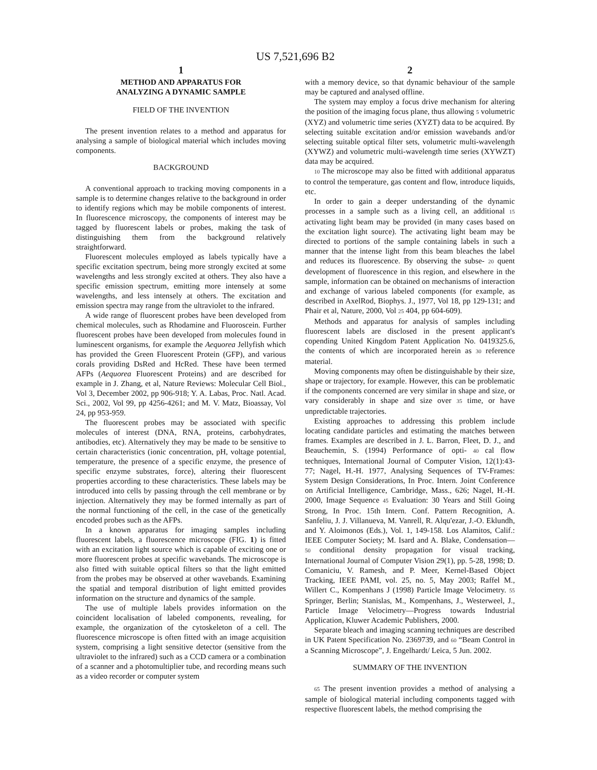US 7,521,696 B2
1
METHOD AND APPARATUS FOR
ANALYZING A DYNAMIC SAMPLE
FIELD OF THE INVENTION
The present invention relates to a method and apparatus for analysing a sample of biological material which includes moving components.
BACKGROUND
A conventional approach to tracking moving components in a sample is to determine changes relative to the background in order to identify regions which may be mobile components of interest. In fluorescence microscopy, the components of interest may be tagged by fluorescent labels or probes, making the task of distinguishing them from the background relatively straightforward.
Fluorescent molecules employed as labels typically have a specific excitation spectrum, being more strongly excited at some wavelengths and less strongly excited at others. They also have a specific emission spectrum, emitting more intensely at some wavelengths, and less intensely at others. The excitation and emission spectra may range from the ultraviolet to the infrared.
A wide range of fluorescent probes have been developed from chemical molecules, such as Rhodamine and Fluoroscein. Further fluorescent probes have been developed from molecules found in luminescent organisms, for example the Aequorea Jellyfish which has provided the Green Fluorescent Protein (GFP), and various corals providing DsRed and HcRed. These have been termed AFPs (Aequorea Fluorescent Proteins) and are described for example in J. Zhang, et al, Nature Reviews: Molecular Cell Biol., Vol 3, December 2002, pp 906-918; Y. A. Labas, Proc. Natl. Acad. Sci., 2002, Vol 99, pp 4256-4261; and M. V. Matz, Bioassay, Vol 24, pp 953-959.
The fluorescent probes may be associated with specific molecules of interest (DNA, RNA, proteins, carbohydrates, antibodies, etc). Alternatively they may be made to be sensitive to certain characteristics (ionic concentration, pH, voltage potential, temperature, the presence of a specific enzyme, the presence of specific enzyme substrates, force), altering their fluorescent properties according to these characteristics. These labels may be introduced into cells by passing through the cell membrane or by injection. Alternatively they may be formed internally as part of the normal functioning of the cell, in the case of the genetically encoded probes such as the AFPs.
In a known apparatus for imaging samples including fluorescent labels, a fluorescence microscope (FIG. 1) is fitted with an excitation light source which is capable of exciting one or more fluorescent probes at specific wavebands. The microscope is also fitted with suitable optical filters so that the light emitted from the probes may be observed at other wavebands. Examining the spatial and temporal distribution of light emitted provides information on the structure and dynamics of the sample.
The use of multiple labels provides information on the coincident localisation of labeled components, revealing, for example, the organization of the cytoskeleton of a cell. The fluorescence microscope is often fitted with an image acquisition system, comprising a light sensitive detector (sensitive from the ultraviolet to the infrared) such as a CCD camera or a combination of a scanner and a photomultiplier tube, and recording means such as a video recorder or computer system
2
with a memory device, so that dynamic behaviour of the sample may be captured and analysed offline.
The system may employ a focus drive mechanism for altering the position of the imaging focus plane, thus allowing 5 volumetric (XYZ) and volumetric time series (XYZT) data to be acquired. By selecting suitable excitation and/or emission wavebands and/or selecting suitable optical filter sets, volumetric multi-wavelength (XYWZ) and volumetric multi-wavelength time series (XYWZT) data may be acquired.
10 The microscope may also be fitted with additional apparatus to control the temperature, gas content and flow, introduce liquids, etc.
In order to gain a deeper understanding of the dynamic processes in a sample such as a living cell, an additional 15 activating light beam may be provided (in many cases based on the excitation light source). The activating light beam may be directed to portions of the sample containing labels in such a manner that the intense light from this beam bleaches the label and reduces its fluorescence. By observing the subse- 20 quent development of fluorescence in this region, and elsewhere in the sample, information can be obtained on mechanisms of interaction and exchange of various labeled components (for example, as described in AxelRod, Biophys. J., 1977, Vol 18, pp 129-131; and Phair et al, Nature, 2000, Vol 25 404, pp 604-609).
Methods and apparatus for analysis of samples including fluorescent labels are disclosed in the present applicant's copending United Kingdom Patent Application No. 0419325.6, the contents of which are incorporated herein as 30 reference material.
Moving components may often be distinguishable by their size, shape or trajectory, for example. However, this can be problematic if the components concerned are very similar in shape and size, or vary considerably in shape and size over 35 time, or have unpredictable trajectories.
Existing approaches to addressing this problem include locating candidate particles and estimating the matches between frames. Examples are described in J. L. Barron, Fleet, D. J., and Beauchemin, S. (1994) Performance of opti- 40 cal flow techniques, International Journal of Computer Vision, 12(1):43-77; Nagel, H.-H. 1977, Analysing Sequences of TV-Frames: System Design Considerations, In Proc. Intern. Joint Conference on Artificial Intelligence, Cambridge, Mass., 626; Nagel, H.-H. 2000, Image Sequence 45 Evaluation: 30 Years and Still Going Strong, In Proc. 15th Intern. Conf. Pattern Recognition, A. Sanfeliu, J. J. Villanueva, M. Vanrell, R. Alqu'ezar, J.-O. Eklundh, and Y. Aloimonos (Eds.), Vol. 1, 149-158. Los Alamitos, Calif.: IEEE Computer Society; M. Isard and A. Blake, Condensation— 50 conditional density propagation for visual tracking, International Journal of Computer Vision 29(1), pp. 5-28, 1998; D. Comaniciu, V. Ramesh, and P. Meer, Kernel-Based Object Tracking, IEEE PAMI, vol. 25, no. 5, May 2003; Raffel M., Willert C., Kompenhans J (1998) Particle Image Velocimetry. 55 Springer, Berlin; Stanislas, M., Kompenhans, J., Westerweel, J., Particle Image Velocimetry—Progress towards Industrial Application, Kluwer Academic Publishers, 2000.
Separate bleach and imaging scanning techniques are described in UK Patent Specification No. 2369739, and 60 “Beam Control in a Scanning Microscope”, J. Engelhardt/ Leica, 5 Jun. 2002.
SUMMARY OF THE INVENTION
65 The present invention provides a method of analysing a sample of biological material including components tagged with respective fluorescent labels, the method comprising the